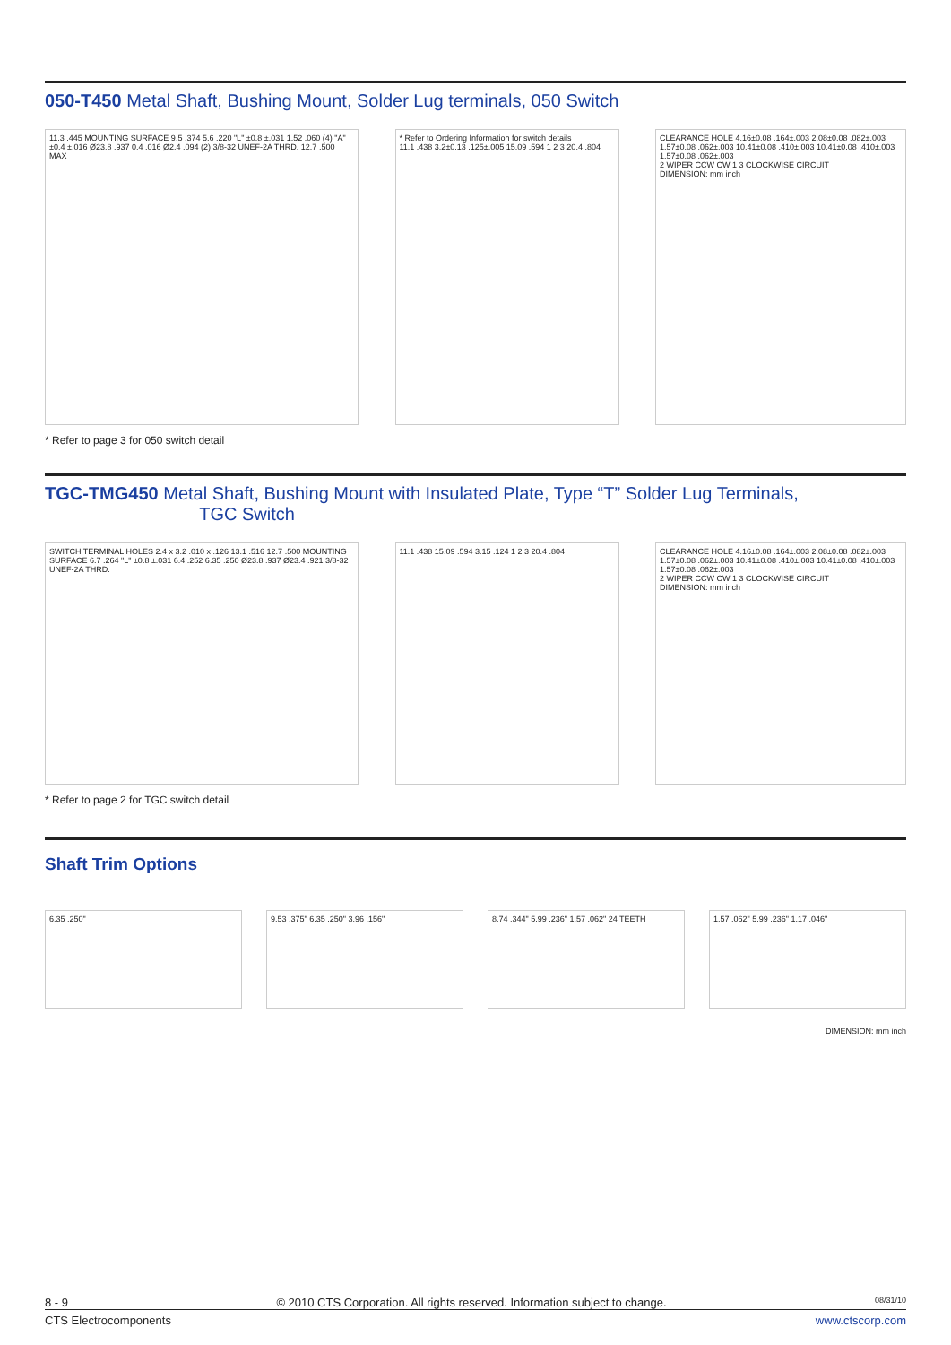050-T450 Metal Shaft, Bushing Mount, Solder Lug terminals, 050 Switch
11.3 .445 MOUNTING SURFACE 9.5 .374 5.6 .220 "L" ±0.8 ±.031 1.52 .060 (4) "A" ±0.4 ±.016 Ø23.8 .937 0.4 .016 Ø2.4 .094 (2) 3/8-32 UNEF-2A THRD. 12.7 .500 MAX
* Refer to Ordering Information for switch details
11.1 .438 3.2±0.13 .125±.005 15.09 .594 1 2 3 20.4 .804
CLEARANCE HOLE 4.16±0.08 .164±.003 2.08±0.08 .082±.003 1.57±0.08 .062±.003 10.41±0.08 .410±.003 10.41±0.08 .410±.003 1.57±0.08 .062±.003
2 WIPER CCW CW 1 3 CLOCKWISE CIRCUIT
DIMENSION: mm inch
* Refer to page 3 for 050 switch detail
TGC-TMG450 Metal Shaft, Bushing Mount with Insulated Plate, Type “T” Solder Lug Terminals,
TGC Switch
SWITCH TERMINAL HOLES 2.4 x 3.2 .010 x .126 13.1 .516 12.7 .500 MOUNTING SURFACE 6.7 .264 "L" ±0.8 ±.031 6.4 .252 6.35 .250 Ø23.8 .937 Ø23.4 .921 3/8-32 UNEF-2A THRD.
11.1 .438 15.09 .594 3.15 .124 1 2 3 20.4 .804 CLEARANCE HOLE 4.16±0.08 .164±.003 2.08±0.08 .082±.003 1.57±0.08 .062±.003 10.41±0.08 .410±.003 10.41±0.08 .410±.003 1.57±0.08 .062±.003
2 WIPER CCW CW 1 3 CLOCKWISE CIRCUIT
DIMENSION: mm inch
* Refer to page 2 for TGC switch detail
Shaft Trim Options
6.35 .250" 9.53 .375" 6.35 .250" 3.96 .156" 8.74 .344" 5.99 .236" 1.57 .062" 24 TEETH
1.57 .062" 5.99 .236" 1.17 .046"
DIMENSION: mm inch
8 - 9 © 2010 CTS Corporation. All rights reserved. Information subject to change. 08/31/10
CTS Electrocomponents www.ctscorp.com